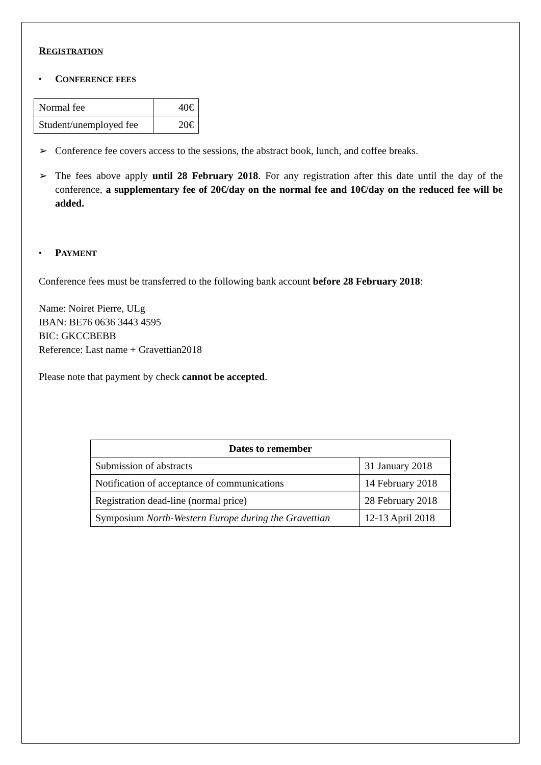REGISTRATION
• CONFERENCE FEES
| Normal fee | 40€ |
| Student/unemployed fee | 20€ |
➢ Conference fee covers access to the sessions, the abstract book, lunch, and coffee breaks.
➢ The fees above apply until 28 February 2018. For any registration after this date until the day of the conference, a supplementary fee of 20€/day on the normal fee and 10€/day on the reduced fee will be added.
• PAYMENT
Conference fees must be transferred to the following bank account before 28 February 2018:
Name: Noiret Pierre, ULg
IBAN: BE76 0636 3443 4595
BIC: GKCCBEBB
Reference: Last name + Gravettian2018
Please note that payment by check cannot be accepted.
| Dates to remember | |
| --- | --- |
| Submission of abstracts | 31 January 2018 |
| Notification of acceptance of communications | 14 February 2018 |
| Registration dead-line (normal price) | 28 February 2018 |
| Symposium North-Western Europe during the Gravettian | 12-13 April 2018 |